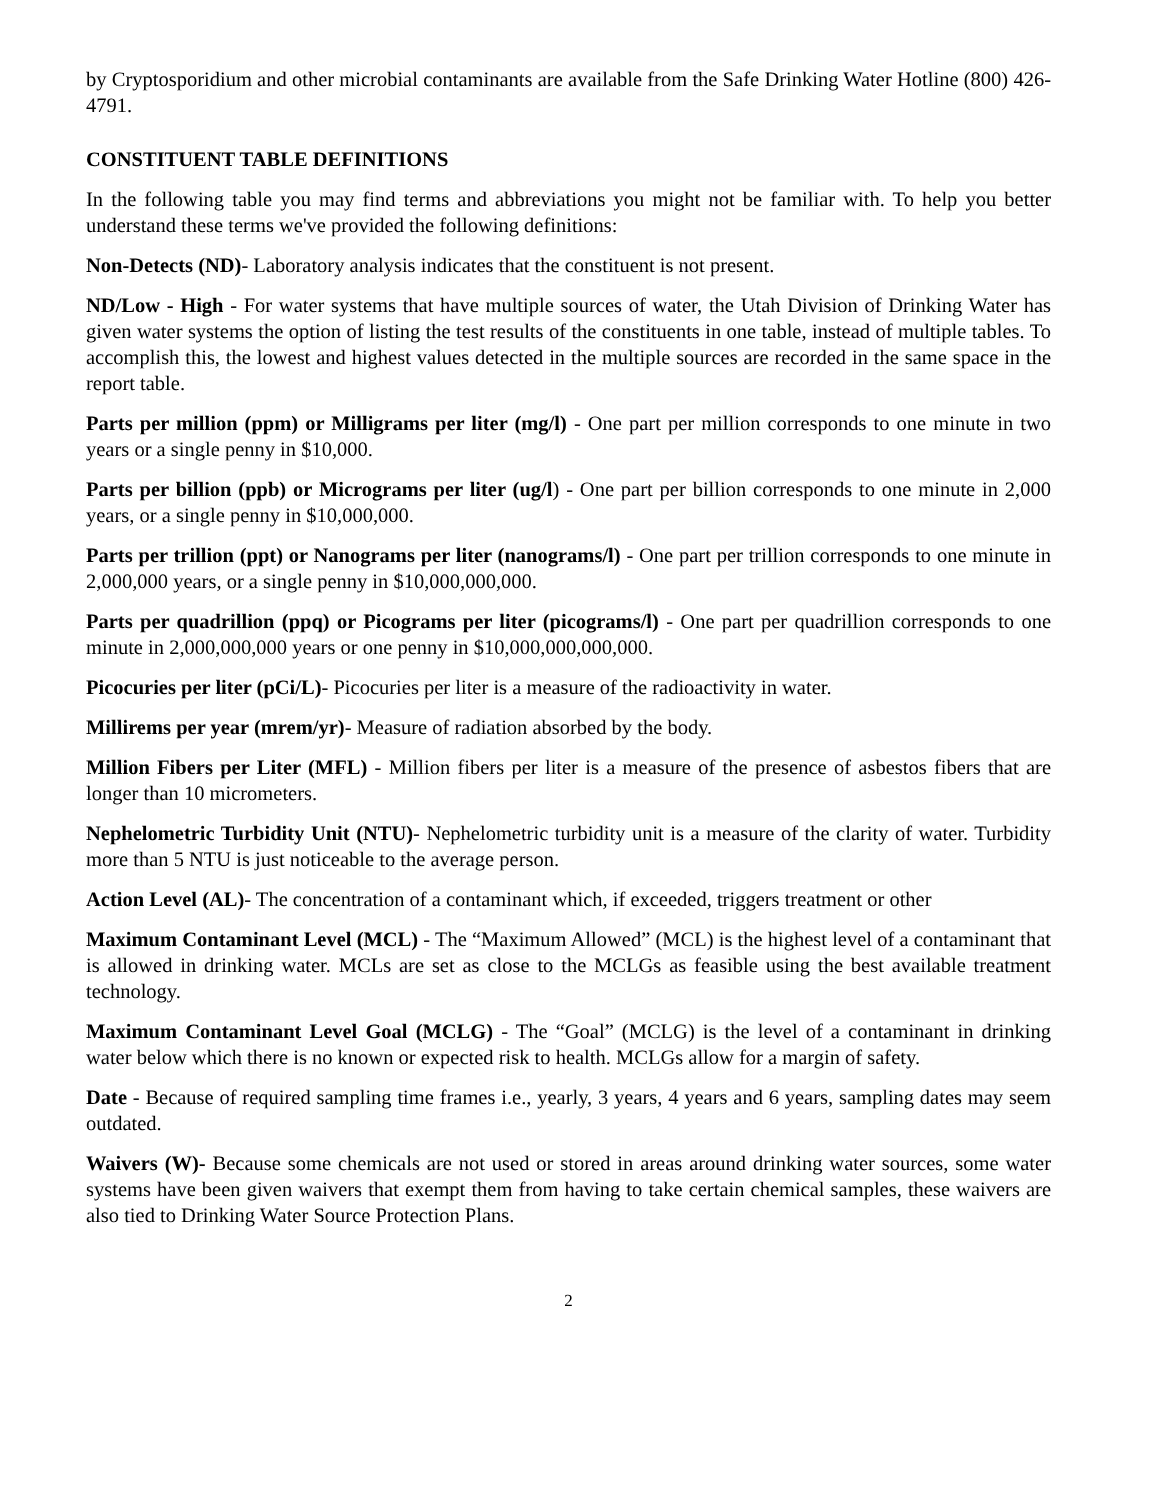by Cryptosporidium and other microbial contaminants are available from the Safe Drinking Water Hotline (800) 426-4791.
CONSTITUENT TABLE DEFINITIONS
In the following table you may find terms and abbreviations you might not be familiar with. To help you better understand these terms we've provided the following definitions:
Non-Detects (ND)- Laboratory analysis indicates that the constituent is not present.
ND/Low - High - For water systems that have multiple sources of water, the Utah Division of Drinking Water has given water systems the option of listing the test results of the constituents in one table, instead of multiple tables. To accomplish this, the lowest and highest values detected in the multiple sources are recorded in the same space in the report table.
Parts per million (ppm) or Milligrams per liter (mg/l) - One part per million corresponds to one minute in two years or a single penny in $10,000.
Parts per billion (ppb) or Micrograms per liter (ug/l) - One part per billion corresponds to one minute in 2,000 years, or a single penny in $10,000,000.
Parts per trillion (ppt) or Nanograms per liter (nanograms/l) - One part per trillion corresponds to one minute in 2,000,000 years, or a single penny in $10,000,000,000.
Parts per quadrillion (ppq) or Picograms per liter (picograms/l) - One part per quadrillion corresponds to one minute in 2,000,000,000 years or one penny in $10,000,000,000,000.
Picocuries per liter (pCi/L)- Picocuries per liter is a measure of the radioactivity in water.
Millirems per year (mrem/yr)- Measure of radiation absorbed by the body.
Million Fibers per Liter (MFL) - Million fibers per liter is a measure of the presence of asbestos fibers that are longer than 10 micrometers.
Nephelometric Turbidity Unit (NTU)- Nephelometric turbidity unit is a measure of the clarity of water. Turbidity more than 5 NTU is just noticeable to the average person.
Action Level (AL)- The concentration of a contaminant which, if exceeded, triggers treatment or other
Maximum Contaminant Level (MCL) - The “Maximum Allowed” (MCL) is the highest level of a contaminant that is allowed in drinking water. MCLs are set as close to the MCLGs as feasible using the best available treatment technology.
Maximum Contaminant Level Goal (MCLG) - The “Goal” (MCLG) is the level of a contaminant in drinking water below which there is no known or expected risk to health. MCLGs allow for a margin of safety.
Date - Because of required sampling time frames i.e., yearly, 3 years, 4 years and 6 years, sampling dates may seem outdated.
Waivers (W)- Because some chemicals are not used or stored in areas around drinking water sources, some water systems have been given waivers that exempt them from having to take certain chemical samples, these waivers are also tied to Drinking Water Source Protection Plans.
2